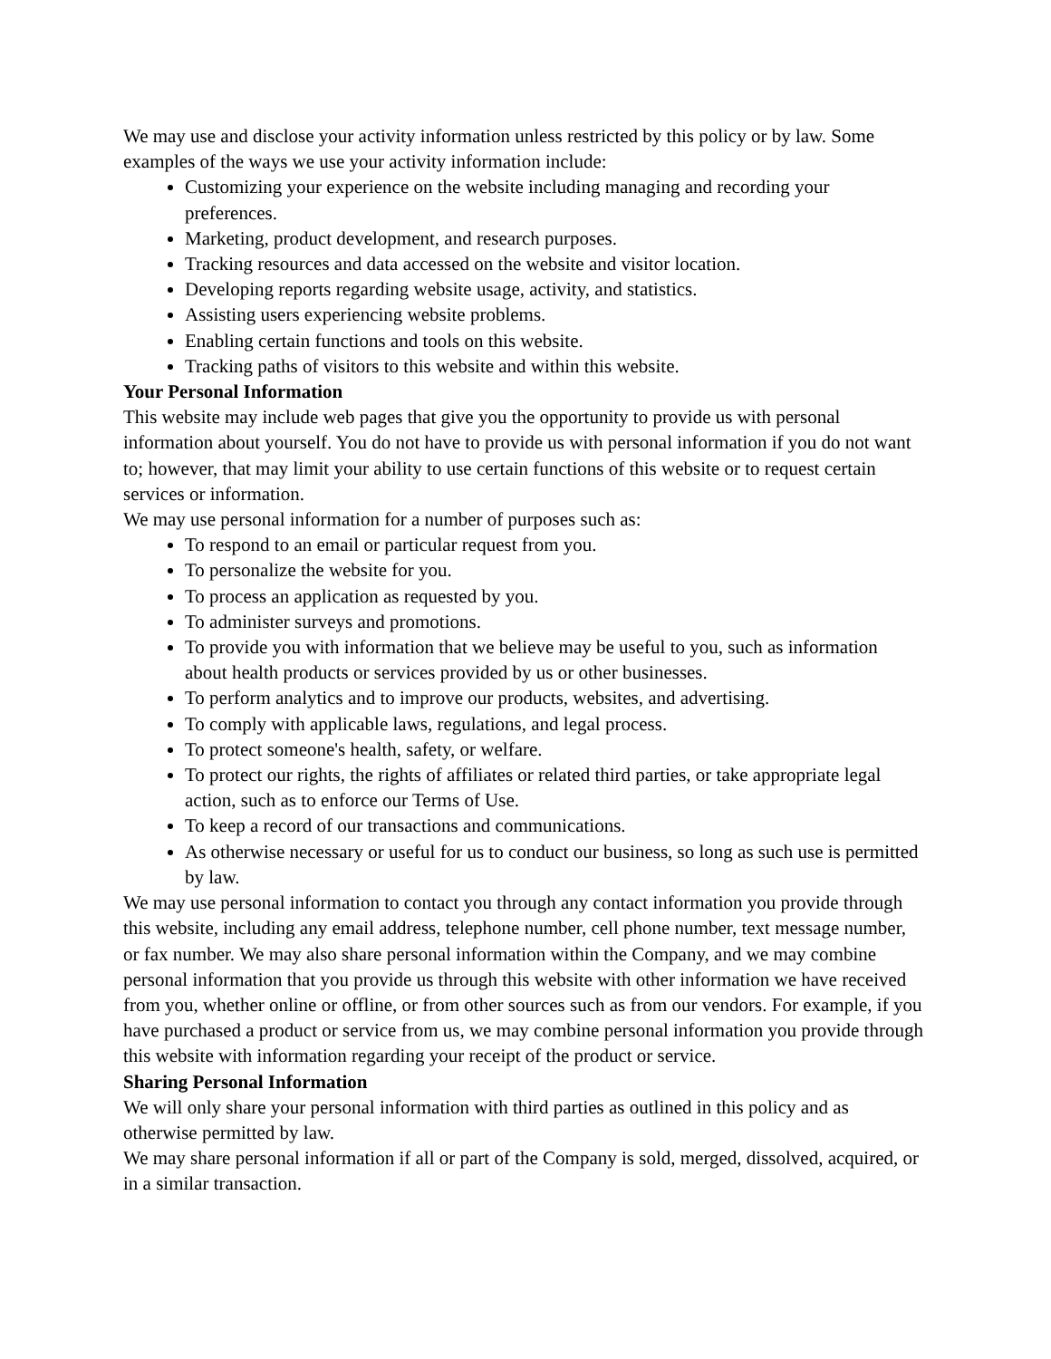We may use and disclose your activity information unless restricted by this policy or by law. Some examples of the ways we use your activity information include:
Customizing your experience on the website including managing and recording your preferences.
Marketing, product development, and research purposes.
Tracking resources and data accessed on the website and visitor location.
Developing reports regarding website usage, activity, and statistics.
Assisting users experiencing website problems.
Enabling certain functions and tools on this website.
Tracking paths of visitors to this website and within this website.
Your Personal Information
This website may include web pages that give you the opportunity to provide us with personal information about yourself. You do not have to provide us with personal information if you do not want to; however, that may limit your ability to use certain functions of this website or to request certain services or information.
We may use personal information for a number of purposes such as:
To respond to an email or particular request from you.
To personalize the website for you.
To process an application as requested by you.
To administer surveys and promotions.
To provide you with information that we believe may be useful to you, such as information about health products or services provided by us or other businesses.
To perform analytics and to improve our products, websites, and advertising.
To comply with applicable laws, regulations, and legal process.
To protect someone's health, safety, or welfare.
To protect our rights, the rights of affiliates or related third parties, or take appropriate legal action, such as to enforce our Terms of Use.
To keep a record of our transactions and communications.
As otherwise necessary or useful for us to conduct our business, so long as such use is permitted by law.
We may use personal information to contact you through any contact information you provide through this website, including any email address, telephone number, cell phone number, text message number, or fax number. We may also share personal information within the Company, and we may combine personal information that you provide us through this website with other information we have received from you, whether online or offline, or from other sources such as from our vendors. For example, if you have purchased a product or service from us, we may combine personal information you provide through this website with information regarding your receipt of the product or service.
Sharing Personal Information
We will only share your personal information with third parties as outlined in this policy and as otherwise permitted by law.
We may share personal information if all or part of the Company is sold, merged, dissolved, acquired, or in a similar transaction.